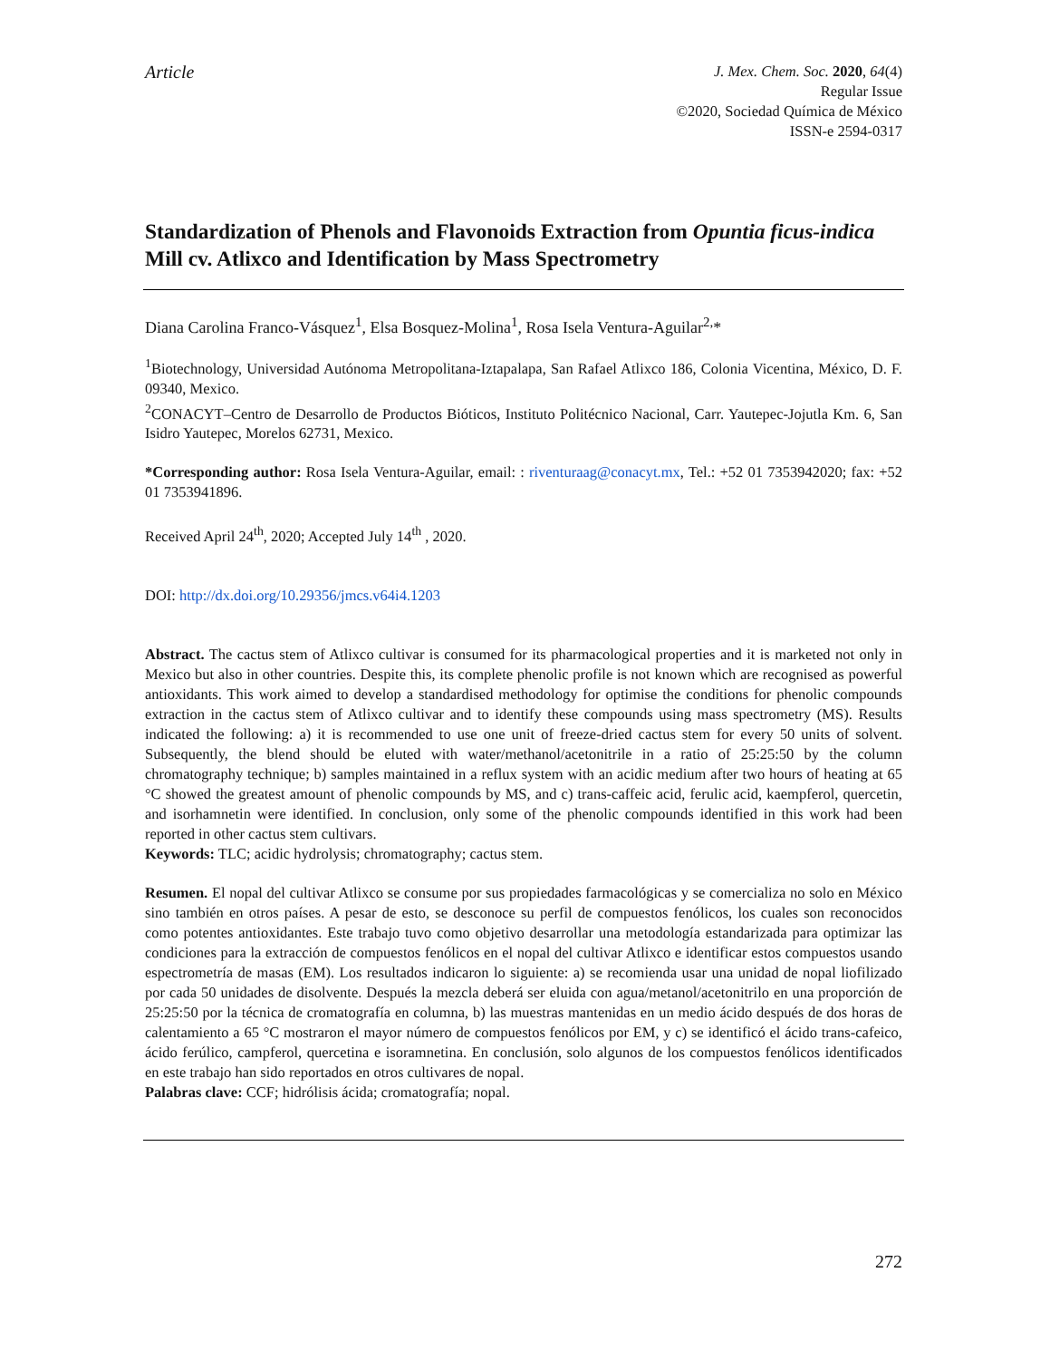Article
J. Mex. Chem. Soc. 2020, 64(4)
Regular Issue
©2020, Sociedad Química de México
ISSN-e 2594-0317
Standardization of Phenols and Flavonoids Extraction from Opuntia ficus-indica Mill cv. Atlixco and Identification by Mass Spectrometry
Diana Carolina Franco-Vásquez<sup>1</sup>, Elsa Bosquez-Molina<sup>1</sup>, Rosa Isela Ventura-Aguilar<sup>2,</sup>*
<sup>1</sup> Biotechnology, Universidad Autónoma Metropolitana-Iztapalapa, San Rafael Atlixco 186, Colonia Vicentina, México, D. F. 09340, Mexico.
<sup>2</sup> CONACYT–Centro de Desarrollo de Productos Bióticos, Instituto Politécnico Nacional, Carr. Yautepec-Jojutla Km. 6, San Isidro Yautepec, Morelos 62731, Mexico.
*Corresponding author: Rosa Isela Ventura-Aguilar, email: : riventuraag@conacyt.mx, Tel.: +52 01 7353942020; fax: +52 01 7353941896.
Received April 24<sup>th</sup>, 2020; Accepted July 14<sup>th</sup> , 2020.
DOI: http://dx.doi.org/10.29356/jmcs.v64i4.1203
Abstract. The cactus stem of Atlixco cultivar is consumed for its pharmacological properties and it is marketed not only in Mexico but also in other countries. Despite this, its complete phenolic profile is not known which are recognised as powerful antioxidants. This work aimed to develop a standardised methodology for optimise the conditions for phenolic compounds extraction in the cactus stem of Atlixco cultivar and to identify these compounds using mass spectrometry (MS). Results indicated the following: a) it is recommended to use one unit of freeze-dried cactus stem for every 50 units of solvent. Subsequently, the blend should be eluted with water/methanol/acetonitrile in a ratio of 25:25:50 by the column chromatography technique; b) samples maintained in a reflux system with an acidic medium after two hours of heating at 65 °C showed the greatest amount of phenolic compounds by MS, and c) trans-caffeic acid, ferulic acid, kaempferol, quercetin, and isorhamnetin were identified. In conclusion, only some of the phenolic compounds identified in this work had been reported in other cactus stem cultivars.
Keywords: TLC; acidic hydrolysis; chromatography; cactus stem.
Resumen. El nopal del cultivar Atlixco se consume por sus propiedades farmacológicas y se comercializa no solo en México sino también en otros países. A pesar de esto, se desconoce su perfil de compuestos fenólicos, los cuales son reconocidos como potentes antioxidantes. Este trabajo tuvo como objetivo desarrollar una metodología estandarizada para optimizar las condiciones para la extracción de compuestos fenólicos en el nopal del cultivar Atlixco e identificar estos compuestos usando espectrometría de masas (EM). Los resultados indicaron lo siguiente: a) se recomienda usar una unidad de nopal liofilizado por cada 50 unidades de disolvente. Después la mezcla deberá ser eluida con agua/metanol/acetonitrilo en una proporción de 25:25:50 por la técnica de cromatografía en columna, b) las muestras mantenidas en un medio ácido después de dos horas de calentamiento a 65 °C mostraron el mayor número de compuestos fenólicos por EM, y c) se identificó el ácido trans-cafeico, ácido ferúlico, campferol, quercetina e isoramnetina. En conclusión, solo algunos de los compuestos fenólicos identificados en este trabajo han sido reportados en otros cultivares de nopal.
Palabras clave: CCF; hidrólisis ácida; cromatografía; nopal.
272